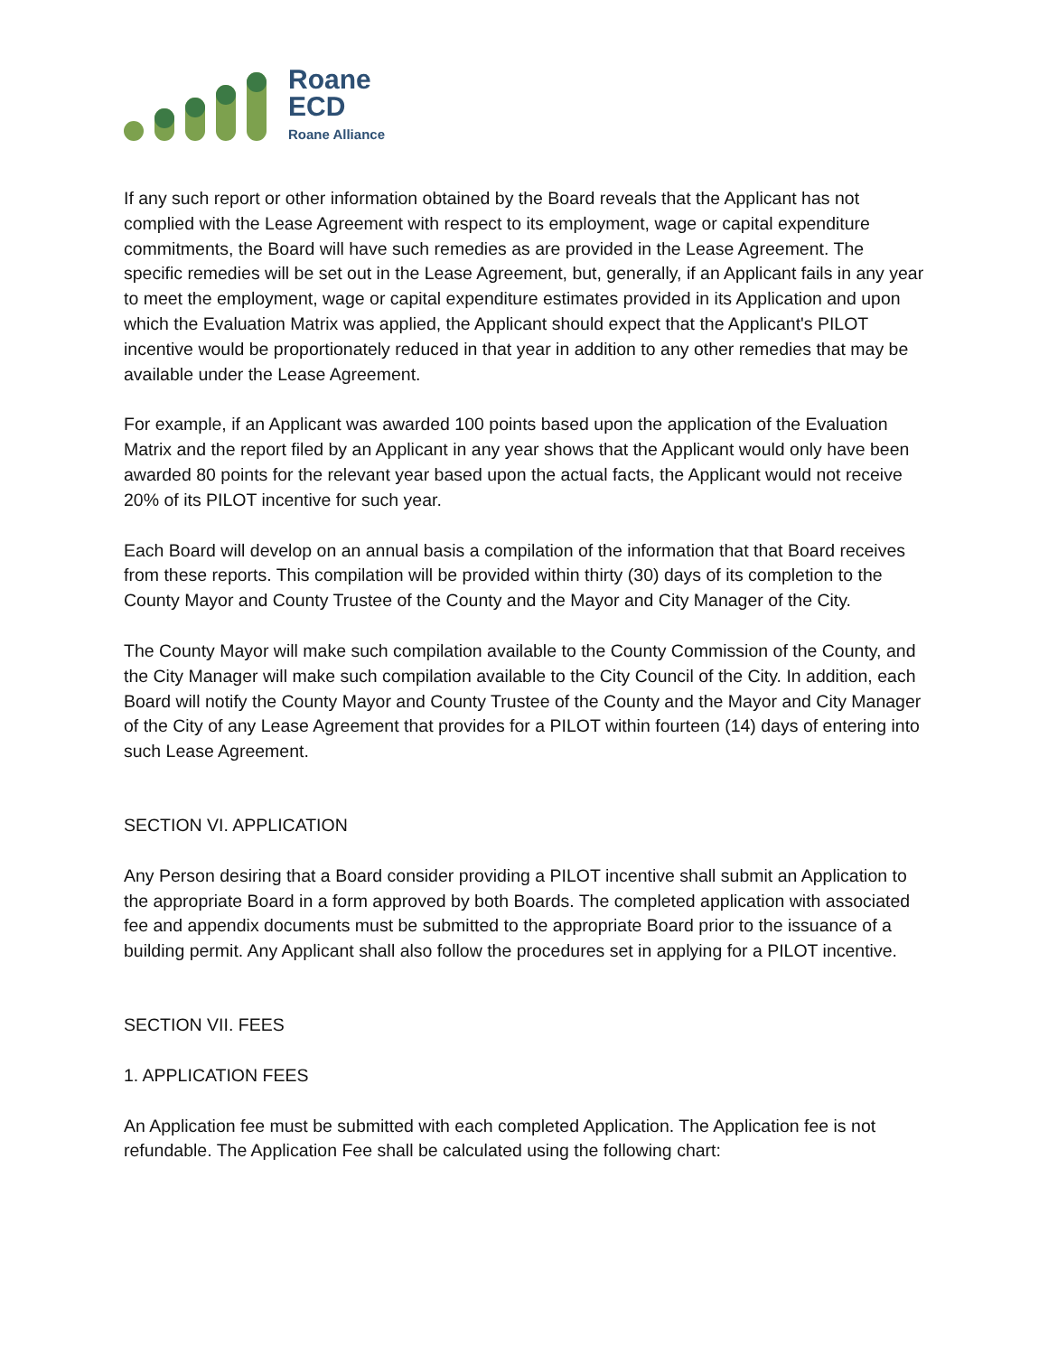Roane
ECD
Roane Alliance
If any such report or other information obtained by the Board reveals that the Applicant has not complied with the Lease Agreement with respect to its employment, wage or capital expenditure commitments, the Board will have such remedies as are provided in the Lease Agreement. The specific remedies will be set out in the Lease Agreement, but, generally, if an Applicant fails in any year to meet the employment, wage or capital expenditure estimates provided in its Application and upon which the Evaluation Matrix was applied, the Applicant should expect that the Applicant's PILOT incentive would be proportionately reduced in that year in addition to any other remedies that may be available under the Lease Agreement.
For example, if an Applicant was awarded 100 points based upon the application of the Evaluation Matrix and the report filed by an Applicant in any year shows that the Applicant would only have been awarded 80 points for the relevant year based upon the actual facts, the Applicant would not receive 20% of its PILOT incentive for such year.
Each Board will develop on an annual basis a compilation of the information that that Board receives from these reports. This compilation will be provided within thirty (30) days of its completion to the County Mayor and County Trustee of the County and the Mayor and City Manager of the City.
The County Mayor will make such compilation available to the County Commission of the County, and the City Manager will make such compilation available to the City Council of the City. In addition, each Board will notify the County Mayor and County Trustee of the County and the Mayor and City Manager of the City of any Lease Agreement that provides for a PILOT within fourteen (14) days of entering into such Lease Agreement.
SECTION VI. APPLICATION
Any Person desiring that a Board consider providing a PILOT incentive shall submit an Application to the appropriate Board in a form approved by both Boards. The completed application with associated fee and appendix documents must be submitted to the appropriate Board prior to the issuance of a building permit. Any Applicant shall also follow the procedures set in applying for a PILOT incentive.
SECTION VII. FEES
1. APPLICATION FEES
An Application fee must be submitted with each completed Application. The Application fee is not refundable. The Application Fee shall be calculated using the following chart: